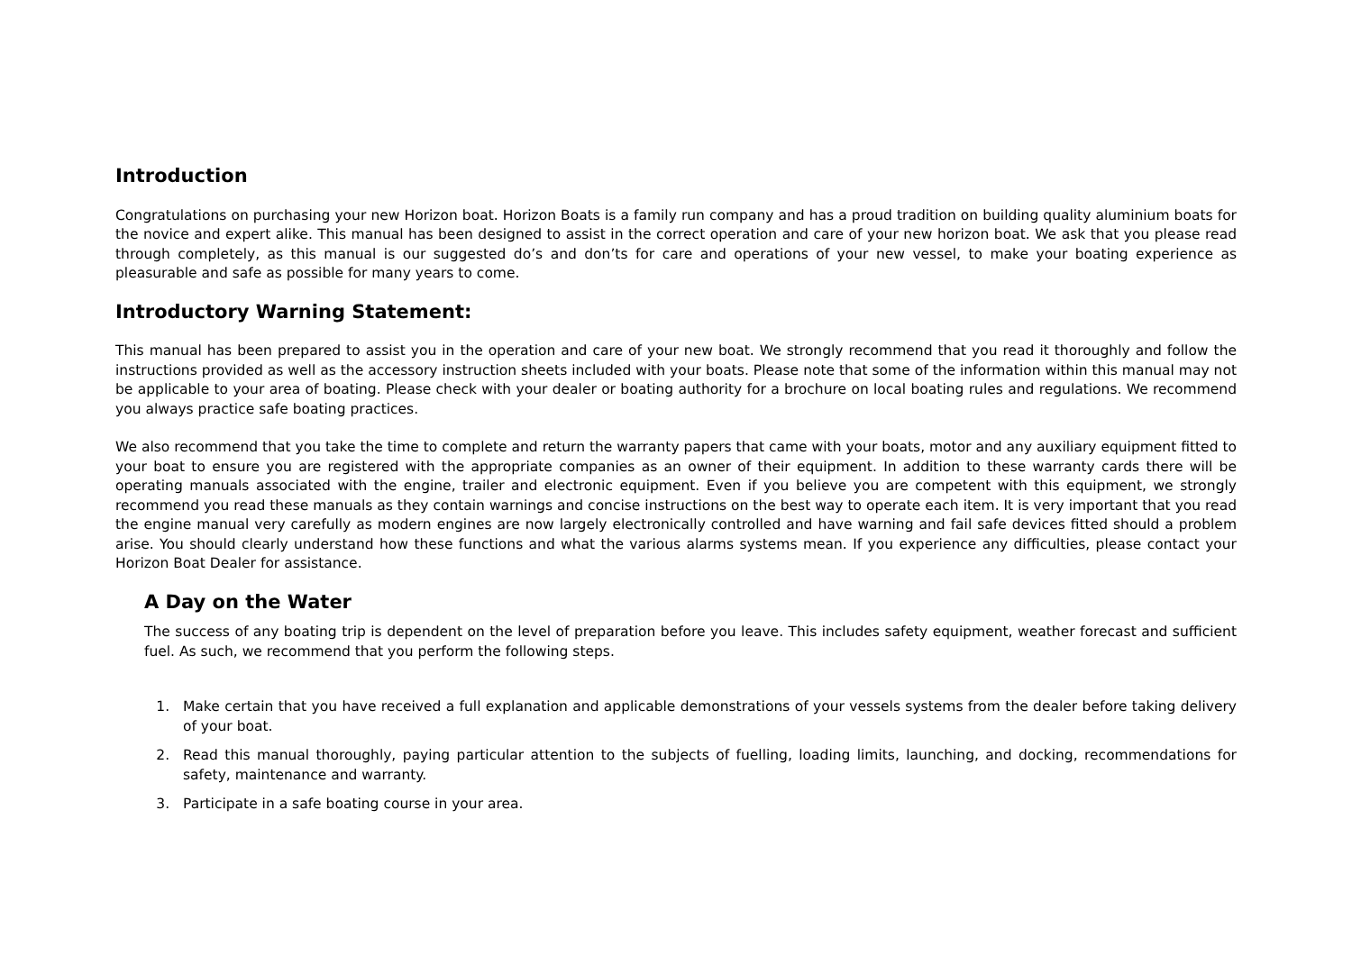Introduction
Congratulations on purchasing your new Horizon boat. Horizon Boats is a family run company and has a proud tradition on building quality aluminium boats for the novice and expert alike. This manual has been designed to assist in the correct operation and care of your new horizon boat. We ask that you please read through completely, as this manual is our suggested do’s and don’ts for care and operations of your new vessel, to make your boating experience as pleasurable and safe as possible for many years to come.
Introductory Warning Statement:
This manual has been prepared to assist you in the operation and care of your new boat. We strongly recommend that you read it thoroughly and follow the instructions provided as well as the accessory instruction sheets included with your boats. Please note that some of the information within this manual may not be applicable to your area of boating. Please check with your dealer or boating authority for a brochure on local boating rules and regulations. We recommend you always practice safe boating practices.
We also recommend that you take the time to complete and return the warranty papers that came with your boats, motor and any auxiliary equipment fitted to your boat to ensure you are registered with the appropriate companies as an owner of their equipment. In addition to these warranty cards there will be operating manuals associated with the engine, trailer and electronic equipment. Even if you believe you are competent with this equipment, we strongly recommend you read these manuals as they contain warnings and concise instructions on the best way to operate each item. It is very important that you read the engine manual very carefully as modern engines are now largely electronically controlled and have warning and fail safe devices fitted should a problem arise. You should clearly understand how these functions and what the various alarms systems mean. If you experience any difficulties, please contact your Horizon Boat Dealer for assistance.
A Day on the Water
The success of any boating trip is dependent on the level of preparation before you leave. This includes safety equipment, weather forecast and sufficient fuel. As such, we recommend that you perform the following steps.
1. Make certain that you have received a full explanation and applicable demonstrations of your vessels systems from the dealer before taking delivery of your boat.
2. Read this manual thoroughly, paying particular attention to the subjects of fuelling, loading limits, launching, and docking, recommendations for safety, maintenance and warranty.
3. Participate in a safe boating course in your area.